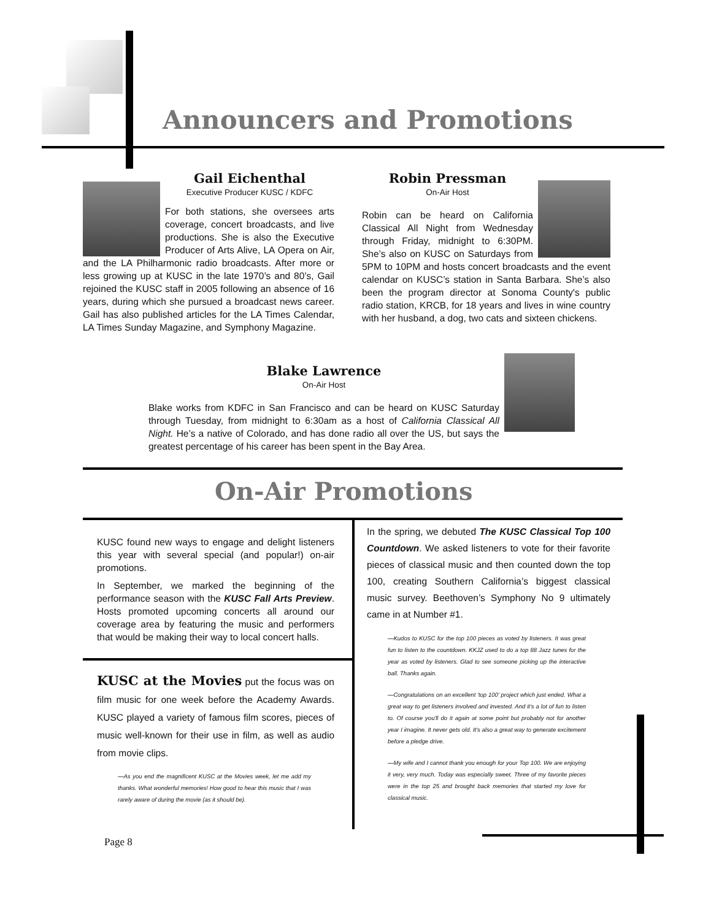Announcers and Promotions
Gail Eichenthal
Executive Producer KUSC / KDFC
For both stations, she oversees arts coverage, concert broadcasts, and live productions. She is also the Executive Producer of Arts Alive, LA Opera on Air, and the LA Philharmonic radio broadcasts. After more or less growing up at KUSC in the late 1970’s and 80’s, Gail rejoined the KUSC staff in 2005 following an absence of 16 years, during which she pursued a broadcast news career. Gail has also published articles for the LA Times Calendar, LA Times Sunday Magazine, and Symphony Magazine.
Robin Pressman
On-Air Host
Robin can be heard on California Classical All Night from Wednesday through Friday, midnight to 6:30PM. She’s also on KUSC on Saturdays from 5PM to 10PM and hosts concert broadcasts and the event calendar on KUSC’s station in Santa Barbara. She’s also been the program director at Sonoma County's public radio station, KRCB, for 18 years and lives in wine country with her husband, a dog, two cats and sixteen chickens.
Blake Lawrence
On-Air Host
Blake works from KDFC in San Francisco and can be heard on KUSC Saturday through Tuesday, from midnight to 6:30am as a host of California Classical All Night. He’s a native of Colorado, and has done radio all over the US, but says the greatest percentage of his career has been spent in the Bay Area.
On-Air Promotions
KUSC found new ways to engage and delight listeners this year with several special (and popular!) on-air promotions.
In September, we marked the beginning of the performance season with the KUSC Fall Arts Preview. Hosts promoted upcoming concerts all around our coverage area by featuring the music and performers that would be making their way to local concert halls.
KUSC at the Movies put the focus was on film music for one week before the Academy Awards. KUSC played a variety of famous film scores, pieces of music well-known for their use in film, as well as audio from movie clips.
—As you end the magnificent KUSC at the Movies week, let me add my thanks. What wonderful memories! How good to hear this music that I was rarely aware of during the movie (as it should be).
In the spring, we debuted The KUSC Classical Top 100 Countdown. We asked listeners to vote for their favorite pieces of classical music and then counted down the top 100, creating Southern California’s biggest classical music survey. Beethoven’s Symphony No 9 ultimately came in at Number #1.
—Kudos to KUSC for the top 100 pieces as voted by listeners. It was great fun to listen to the countdown. KKJZ used to do a top 88 Jazz tunes for the year as voted by listeners. Glad to see someone picking up the interactive ball. Thanks again.
—Congratulations on an excellent 'top 100' project which just ended. What a great way to get listeners involved and invested. And it's a lot of fun to listen to. Of course you'll do it again at some point but probably not for another year I imagine. It never gets old. It's also a great way to generate excitement before a pledge drive.
—My wife and I cannot thank you enough for your Top 100. We are enjoying it very, very much. Today was especially sweet. Three of my favorite pieces were in the top 25 and brought back memories that started my love for classical music.
Page 8